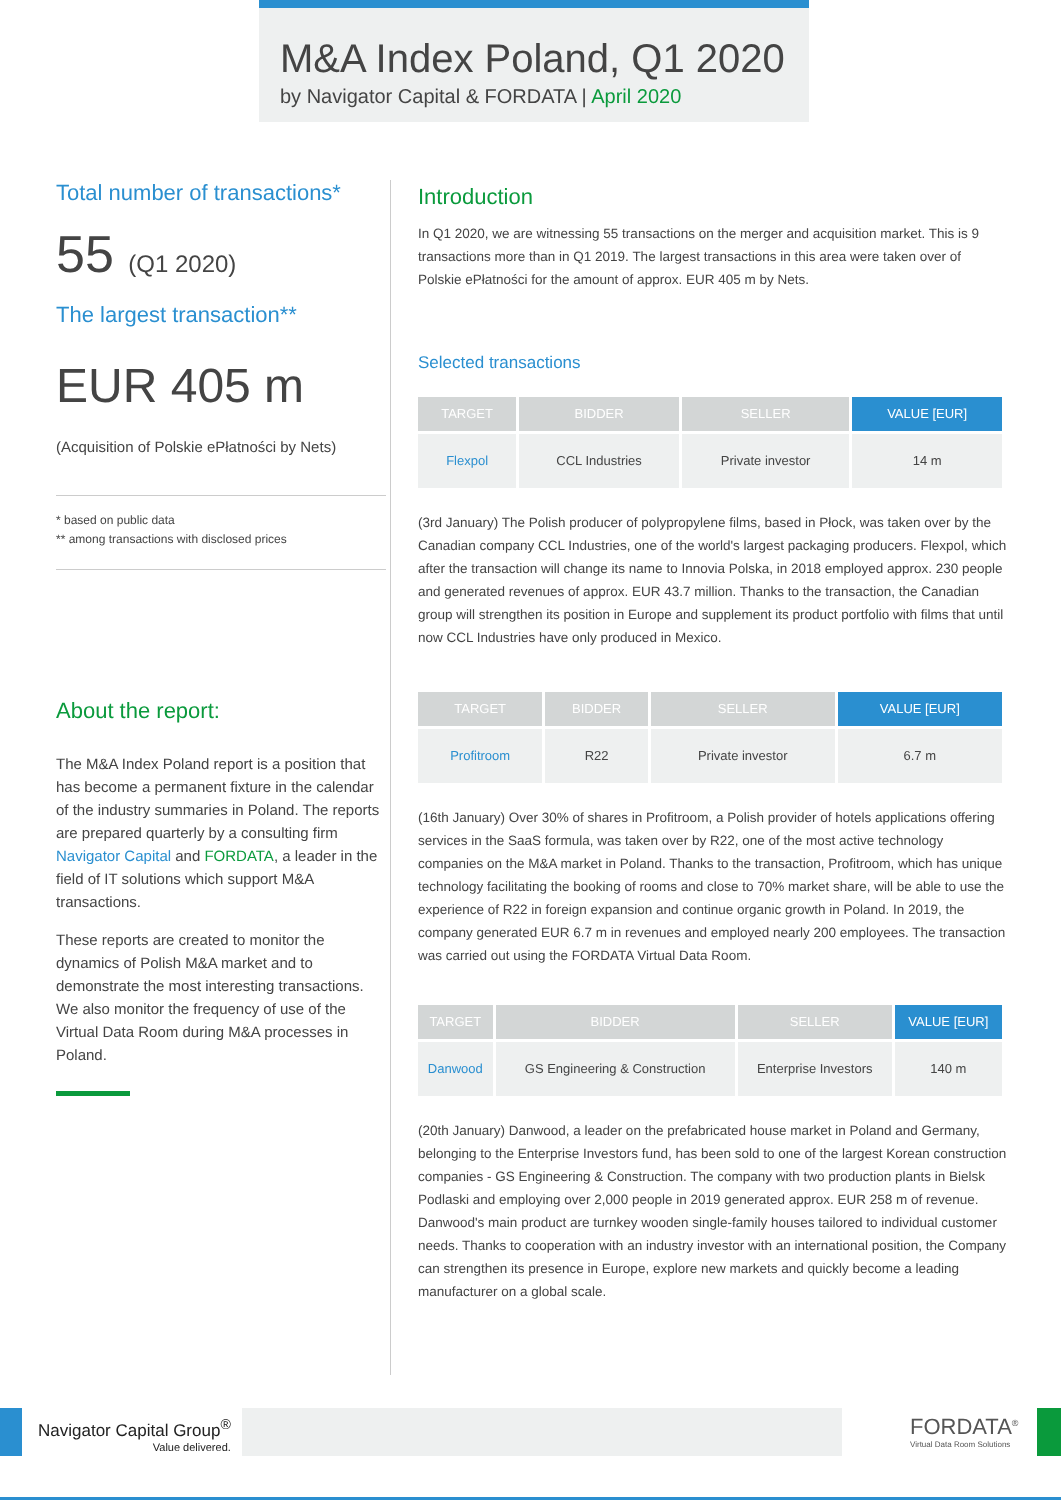M&A Index Poland, Q1 2020
by Navigator Capital & FORDATA | April 2020
Total number of transactions*
55 (Q1 2020)
The largest transaction**
EUR 405 m
(Acquisition of Polskie ePłatności by Nets)
* based on public data
** among transactions with disclosed prices
About the report:
The M&A Index Poland report is a position that has become a permanent fixture in the calendar of the industry summaries in Poland. The reports are prepared quarterly by a consulting firm Navigator Capital and FORDATA, a leader in the field of IT solutions which support M&A transactions.
These reports are created to monitor the dynamics of Polish M&A market and to demonstrate the most interesting transactions. We also monitor the frequency of use of the Virtual Data Room during M&A processes in Poland.
Introduction
In Q1 2020, we are witnessing 55 transactions on the merger and acquisition market. This is 9 transactions more than in Q1 2019. The largest transactions in this area were taken over of Polskie ePłatności for the amount of approx. EUR 405 m by Nets.
Selected transactions
| TARGET | BIDDER | SELLER | VALUE [EUR] |
| --- | --- | --- | --- |
| Flexpol | CCL Industries | Private investor | 14 m |
(3rd January) The Polish producer of polypropylene films, based in Płock, was taken over by the Canadian company CCL Industries, one of the world's largest packaging producers. Flexpol, which after the transaction will change its name to Innovia Polska, in 2018 employed approx. 230 people and generated revenues of approx. EUR 43.7 million. Thanks to the transaction, the Canadian group will strengthen its position in Europe and supplement its product portfolio with films that until now CCL Industries have only produced in Mexico.
| TARGET | BIDDER | SELLER | VALUE [EUR] |
| --- | --- | --- | --- |
| Profitroom | R22 | Private investor | 6.7 m |
(16th January) Over 30% of shares in Profitroom, a Polish provider of hotels applications offering services in the SaaS formula, was taken over by R22, one of the most active technology companies on the M&A market in Poland. Thanks to the transaction, Profitroom, which has unique technology facilitating the booking of rooms and close to 70% market share, will be able to use the experience of R22 in foreign expansion and continue organic growth in Poland. In 2019, the company generated EUR 6.7 m in revenues and employed nearly 200 employees. The transaction was carried out using the FORDATA Virtual Data Room.
| TARGET | BIDDER | SELLER | VALUE [EUR] |
| --- | --- | --- | --- |
| Danwood | GS Engineering & Construction | Enterprise Investors | 140 m |
(20th January) Danwood, a leader on the prefabricated house market in Poland and Germany, belonging to the Enterprise Investors fund, has been sold to one of the largest Korean construction companies - GS Engineering & Construction. The company with two production plants in Bielsk Podlaski and employing over 2,000 people in 2019 generated approx. EUR 258 m of revenue. Danwood's main product are turnkey wooden single-family houses tailored to individual customer needs. Thanks to cooperation with an industry investor with an international position, the Company can strengthen its presence in Europe, explore new markets and quickly become a leading manufacturer on a global scale.
Navigator Capital Group<sup>®</sup>
Value delivered.
FORDATA<sup>®</sup>
Virtual Data Room Solutions